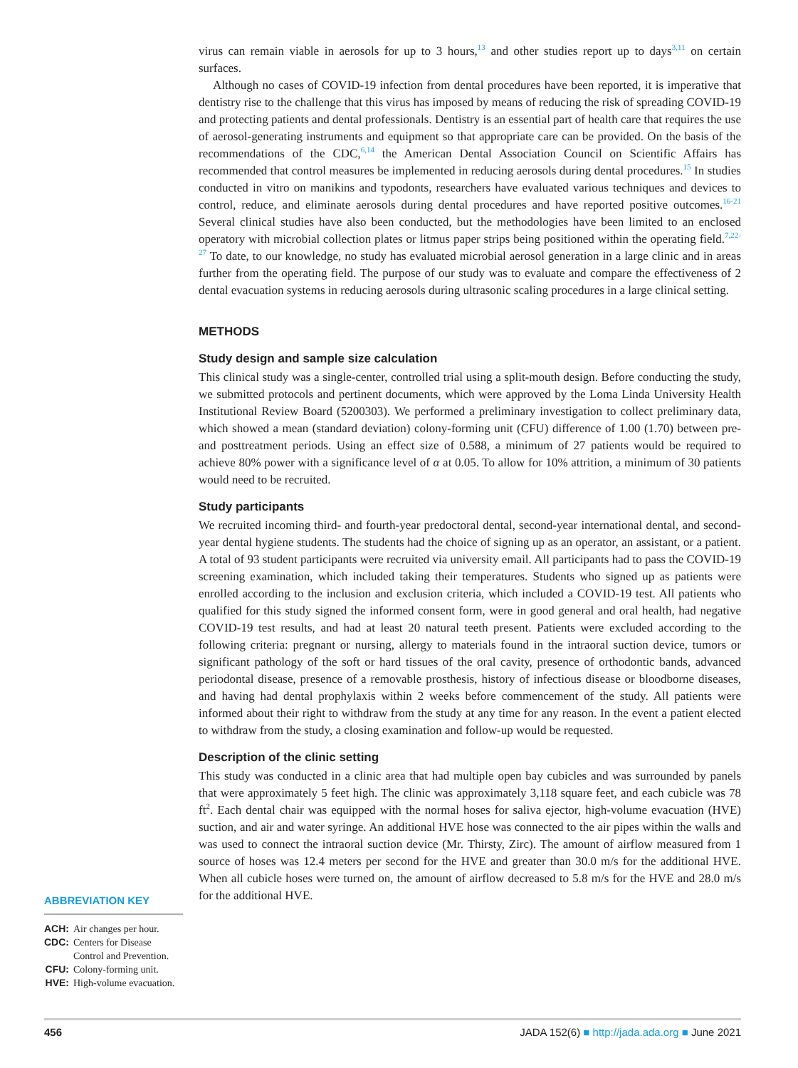ABBREVIATION KEY
| ACH: | Air changes per hour. |
| CDC: | Centers for Disease Control and Prevention. |
| CFU: | Colony-forming unit. |
| HVE: | High-volume evacuation. |
virus can remain viable in aerosols for up to 3 hours,<sup>13</sup> and other studies report up to days<sup>3,11</sup> on certain surfaces.
Although no cases of COVID-19 infection from dental procedures have been reported, it is imperative that dentistry rise to the challenge that this virus has imposed by means of reducing the risk of spreading COVID-19 and protecting patients and dental professionals. Dentistry is an essential part of health care that requires the use of aerosol-generating instruments and equipment so that appropriate care can be provided. On the basis of the recommendations of the CDC,<sup>6,14</sup> the American Dental Association Council on Scientific Affairs has recommended that control measures be implemented in reducing aerosols during dental procedures.<sup>15</sup> In studies conducted in vitro on manikins and typodonts, researchers have evaluated various techniques and devices to control, reduce, and eliminate aerosols during dental procedures and have reported positive outcomes.<sup>16-21</sup> Several clinical studies have also been conducted, but the methodologies have been limited to an enclosed operatory with microbial collection plates or litmus paper strips being positioned within the operating field.<sup>7,22-27</sup> To date, to our knowledge, no study has evaluated microbial aerosol generation in a large clinic and in areas further from the operating field. The purpose of our study was to evaluate and compare the effectiveness of 2 dental evacuation systems in reducing aerosols during ultrasonic scaling procedures in a large clinical setting.
METHODS
Study design and sample size calculation
This clinical study was a single-center, controlled trial using a split-mouth design. Before conducting the study, we submitted protocols and pertinent documents, which were approved by the Loma Linda University Health Institutional Review Board (5200303). We performed a preliminary investigation to collect preliminary data, which showed a mean (standard deviation) colony-forming unit (CFU) difference of 1.00 (1.70) between pre- and posttreatment periods. Using an effect size of 0.588, a minimum of 27 patients would be required to achieve 80% power with a significance level of α at 0.05. To allow for 10% attrition, a minimum of 30 patients would need to be recruited.
Study participants
We recruited incoming third- and fourth-year predoctoral dental, second-year international dental, and second-year dental hygiene students. The students had the choice of signing up as an operator, an assistant, or a patient. A total of 93 student participants were recruited via university email. All participants had to pass the COVID-19 screening examination, which included taking their temperatures. Students who signed up as patients were enrolled according to the inclusion and exclusion criteria, which included a COVID-19 test. All patients who qualified for this study signed the informed consent form, were in good general and oral health, had negative COVID-19 test results, and had at least 20 natural teeth present. Patients were excluded according to the following criteria: pregnant or nursing, allergy to materials found in the intraoral suction device, tumors or significant pathology of the soft or hard tissues of the oral cavity, presence of orthodontic bands, advanced periodontal disease, presence of a removable prosthesis, history of infectious disease or bloodborne diseases, and having had dental prophylaxis within 2 weeks before commencement of the study. All patients were informed about their right to withdraw from the study at any time for any reason. In the event a patient elected to withdraw from the study, a closing examination and follow-up would be requested.
Description of the clinic setting
This study was conducted in a clinic area that had multiple open bay cubicles and was surrounded by panels that were approximately 5 feet high. The clinic was approximately 3,118 square feet, and each cubicle was 78 ft<sup>2</sup>. Each dental chair was equipped with the normal hoses for saliva ejector, high-volume evacuation (HVE) suction, and air and water syringe. An additional HVE hose was connected to the air pipes within the walls and was used to connect the intraoral suction device (Mr. Thirsty, Zirc). The amount of airflow measured from 1 source of hoses was 12.4 meters per second for the HVE and greater than 30.0 m/s for the additional HVE. When all cubicle hoses were turned on, the amount of airflow decreased to 5.8 m/s for the HVE and 28.0 m/s for the additional HVE.
456 JADA 152(6) ■ http://jada.ada.org ■ June 2021